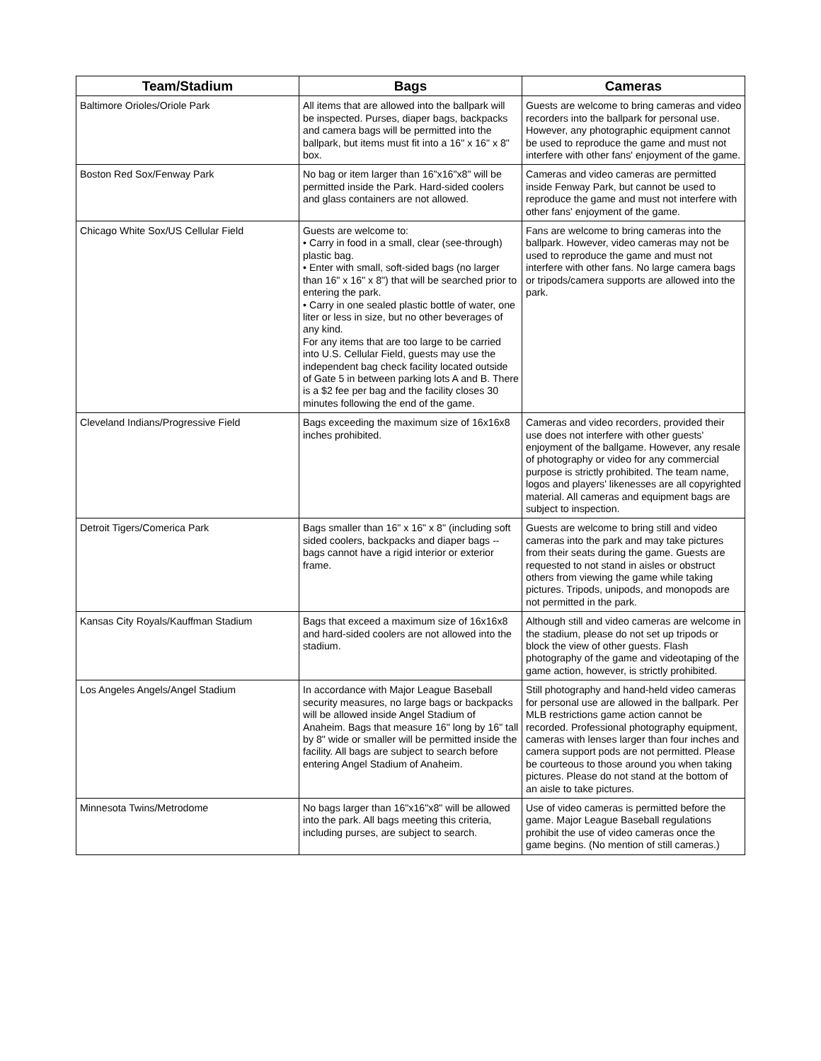| Team/Stadium | Bags | Cameras |
| --- | --- | --- |
| Baltimore Orioles/Oriole Park | All items that are allowed into the ballpark will be inspected. Purses, diaper bags, backpacks and camera bags will be permitted into the ballpark, but items must fit into a 16" x 16" x 8" box. | Guests are welcome to bring cameras and video recorders into the ballpark for personal use. However, any photographic equipment cannot be used to reproduce the game and must not interfere with other fans' enjoyment of the game. |
| Boston Red Sox/Fenway Park | No bag or item larger than 16"x16"x8" will be permitted inside the Park. Hard-sided coolers and glass containers are not allowed. | Cameras and video cameras are permitted inside Fenway Park, but cannot be used to reproduce the game and must not interfere with other fans' enjoyment of the game. |
| Chicago White Sox/US Cellular Field | Guests are welcome to: • Carry in food in a small, clear (see-through) plastic bag. • Enter with small, soft-sided bags (no larger than 16" x 16" x 8") that will be searched prior to entering the park. • Carry in one sealed plastic bottle of water, one liter or less in size, but no other beverages of any kind. For any items that are too large to be carried into U.S. Cellular Field, guests may use the independent bag check facility located outside of Gate 5 in between parking lots A and B. There is a $2 fee per bag and the facility closes 30 minutes following the end of the game. | Fans are welcome to bring cameras into the ballpark. However, video cameras may not be used to reproduce the game and must not interfere with other fans. No large camera bags or tripods/camera supports are allowed into the park. |
| Cleveland Indians/Progressive Field | Bags exceeding the maximum size of 16x16x8 inches prohibited. | Cameras and video recorders, provided their use does not interfere with other guests' enjoyment of the ballgame. However, any resale of photography or video for any commercial purpose is strictly prohibited. The team name, logos and players' likenesses are all copyrighted material. All cameras and equipment bags are subject to inspection. |
| Detroit Tigers/Comerica Park | Bags smaller than 16" x 16" x 8" (including soft sided coolers, backpacks and diaper bags -- bags cannot have a rigid interior or exterior frame. | Guests are welcome to bring still and video cameras into the park and may take pictures from their seats during the game. Guests are requested to not stand in aisles or obstruct others from viewing the game while taking pictures. Tripods, unipods, and monopods are not permitted in the park. |
| Kansas City Royals/Kauffman Stadium | Bags that exceed a maximum size of 16x16x8 and hard-sided coolers are not allowed into the stadium. | Although still and video cameras are welcome in the stadium, please do not set up tripods or block the view of other guests. Flash photography of the game and videotaping of the game action, however, is strictly prohibited. |
| Los Angeles Angels/Angel Stadium | In accordance with Major League Baseball security measures, no large bags or backpacks will be allowed inside Angel Stadium of Anaheim. Bags that measure 16" long by 16" tall by 8" wide or smaller will be permitted inside the facility. All bags are subject to search before entering Angel Stadium of Anaheim. | Still photography and hand-held video cameras for personal use are allowed in the ballpark. Per MLB restrictions game action cannot be recorded. Professional photography equipment, cameras with lenses larger than four inches and camera support pods are not permitted. Please be courteous to those around you when taking pictures. Please do not stand at the bottom of an aisle to take pictures. |
| Minnesota Twins/Metrodome | No bags larger than 16"x16"x8" will be allowed into the park. All bags meeting this criteria, including purses, are subject to search. | Use of video cameras is permitted before the game. Major League Baseball regulations prohibit the use of video cameras once the game begins. (No mention of still cameras.) |